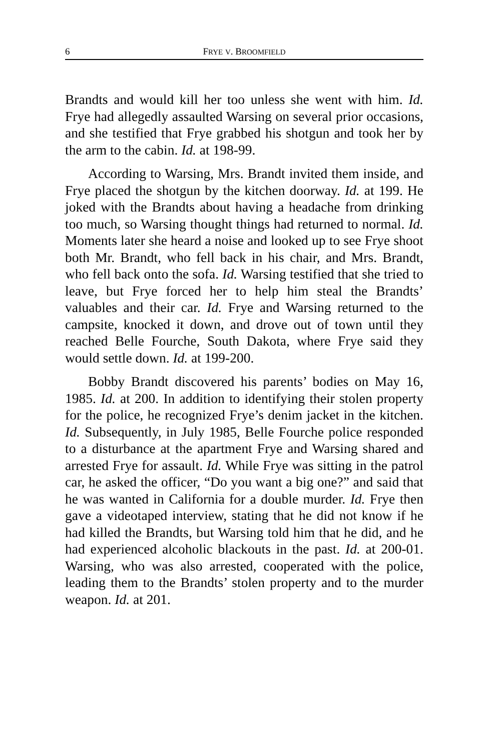6 FRYE V. BROOMFIELD
Brandts and would kill her too unless she went with him. Id. Frye had allegedly assaulted Warsing on several prior occasions, and she testified that Frye grabbed his shotgun and took her by the arm to the cabin. Id. at 198-99.
According to Warsing, Mrs. Brandt invited them inside, and Frye placed the shotgun by the kitchen doorway. Id. at 199. He joked with the Brandts about having a headache from drinking too much, so Warsing thought things had returned to normal. Id. Moments later she heard a noise and looked up to see Frye shoot both Mr. Brandt, who fell back in his chair, and Mrs. Brandt, who fell back onto the sofa. Id. Warsing testified that she tried to leave, but Frye forced her to help him steal the Brandts’ valuables and their car. Id. Frye and Warsing returned to the campsite, knocked it down, and drove out of town until they reached Belle Fourche, South Dakota, where Frye said they would settle down. Id. at 199-200.
Bobby Brandt discovered his parents’ bodies on May 16, 1985. Id. at 200. In addition to identifying their stolen property for the police, he recognized Frye’s denim jacket in the kitchen. Id. Subsequently, in July 1985, Belle Fourche police responded to a disturbance at the apartment Frye and Warsing shared and arrested Frye for assault. Id. While Frye was sitting in the patrol car, he asked the officer, “Do you want a big one?” and said that he was wanted in California for a double murder. Id. Frye then gave a videotaped interview, stating that he did not know if he had killed the Brandts, but Warsing told him that he did, and he had experienced alcoholic blackouts in the past. Id. at 200-01. Warsing, who was also arrested, cooperated with the police, leading them to the Brandts’ stolen property and to the murder weapon. Id. at 201.